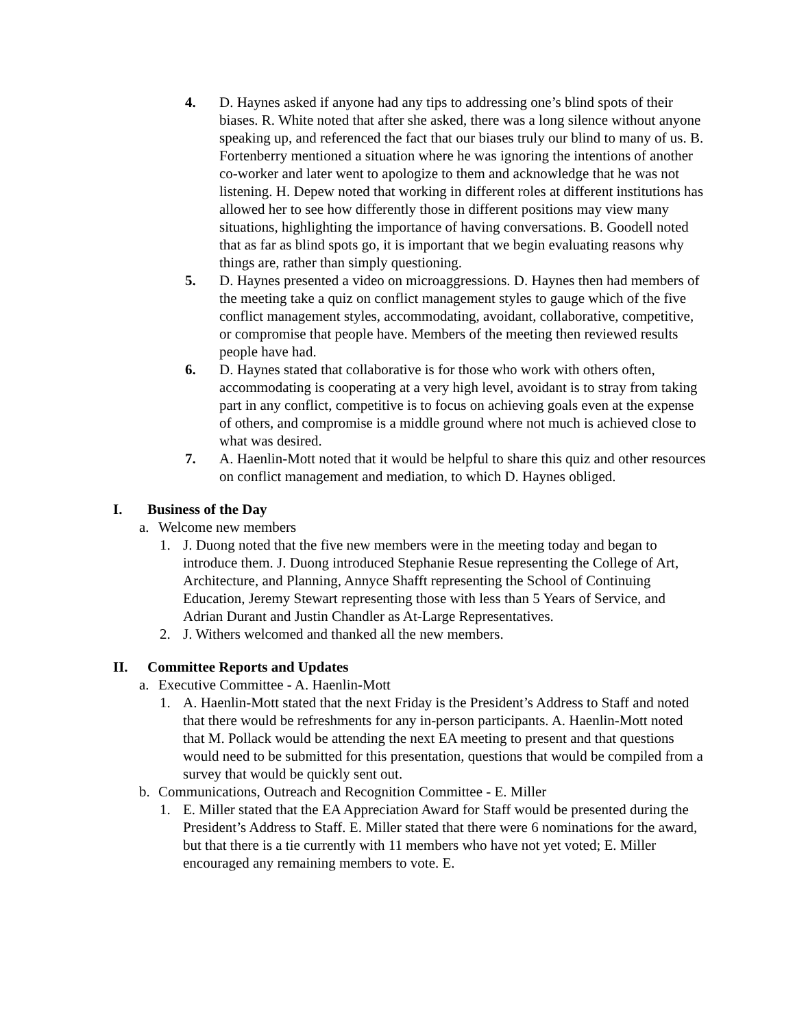4. D. Haynes asked if anyone had any tips to addressing one’s blind spots of their biases. R. White noted that after she asked, there was a long silence without anyone speaking up, and referenced the fact that our biases truly our blind to many of us. B. Fortenberry mentioned a situation where he was ignoring the intentions of another co-worker and later went to apologize to them and acknowledge that he was not listening. H. Depew noted that working in different roles at different institutions has allowed her to see how differently those in different positions may view many situations, highlighting the importance of having conversations. B. Goodell noted that as far as blind spots go, it is important that we begin evaluating reasons why things are, rather than simply questioning.
5. D. Haynes presented a video on microaggressions. D. Haynes then had members of the meeting take a quiz on conflict management styles to gauge which of the five conflict management styles, accommodating, avoidant, collaborative, competitive, or compromise that people have. Members of the meeting then reviewed results people have had.
6. D. Haynes stated that collaborative is for those who work with others often, accommodating is cooperating at a very high level, avoidant is to stray from taking part in any conflict, competitive is to focus on achieving goals even at the expense of others, and compromise is a middle ground where not much is achieved close to what was desired.
7. A. Haenlin-Mott noted that it would be helpful to share this quiz and other resources on conflict management and mediation, to which D. Haynes obliged.
I. Business of the Day
a. Welcome new members
1. J. Duong noted that the five new members were in the meeting today and began to introduce them. J. Duong introduced Stephanie Resue representing the College of Art, Architecture, and Planning, Annyce Shafft representing the School of Continuing Education, Jeremy Stewart representing those with less than 5 Years of Service, and Adrian Durant and Justin Chandler as At-Large Representatives.
2. J. Withers welcomed and thanked all the new members.
II. Committee Reports and Updates
a. Executive Committee - A. Haenlin-Mott
1. A. Haenlin-Mott stated that the next Friday is the President’s Address to Staff and noted that there would be refreshments for any in-person participants. A. Haenlin-Mott noted that M. Pollack would be attending the next EA meeting to present and that questions would need to be submitted for this presentation, questions that would be compiled from a survey that would be quickly sent out.
b. Communications, Outreach and Recognition Committee - E. Miller
1. E. Miller stated that the EA Appreciation Award for Staff would be presented during the President’s Address to Staff. E. Miller stated that there were 6 nominations for the award, but that there is a tie currently with 11 members who have not yet voted; E. Miller encouraged any remaining members to vote. E.